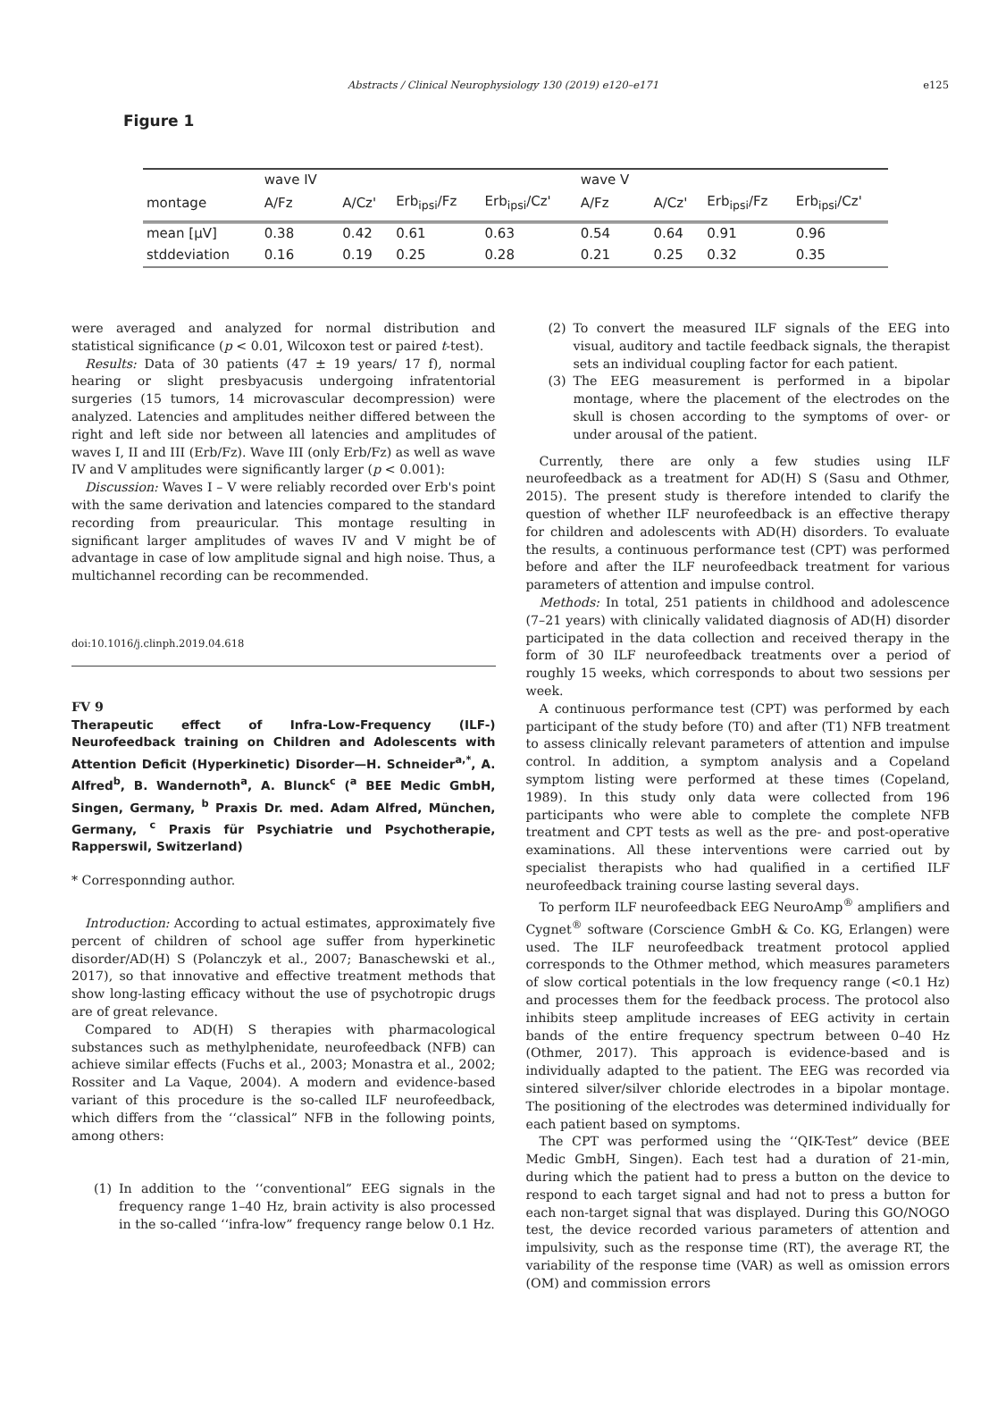Abstracts / Clinical Neurophysiology 130 (2019) e120–e171
e125
Figure 1
| | wave IV | | | | wave V | | | |
| montage | A/Fz | A/Cz' | Erb<sub>ipsi</sub>/Fz | Erb<sub>ipsi</sub>/Cz' | A/Fz | A/Cz' | Erb<sub>ipsi</sub>/Fz | Erb<sub>ipsi</sub>/Cz' |
| mean [µV] | 0.38 | 0.42 | 0.61 | 0.63 | 0.54 | 0.64 | 0.91 | 0.96 |
| stddeviation | 0.16 | 0.19 | 0.25 | 0.28 | 0.21 | 0.25 | 0.32 | 0.35 |
were averaged and analyzed for normal distribution and statistical significance (p < 0.01, Wilcoxon test or paired t-test).
Results: Data of 30 patients (47 ± 19 years/ 17 f), normal hearing or slight presbyacusis undergoing infratentorial surgeries (15 tumors, 14 microvascular decompression) were analyzed. Latencies and amplitudes neither differed between the right and left side nor between all latencies and amplitudes of waves I, II and III (Erb/Fz). Wave III (only Erb/Fz) as well as wave IV and V amplitudes were significantly larger (p < 0.001):
Discussion: Waves I – V were reliably recorded over Erb's point with the same derivation and latencies compared to the standard recording from preauricular. This montage resulting in significant larger amplitudes of waves IV and V might be of advantage in case of low amplitude signal and high noise. Thus, a multichannel recording can be recommended.
doi:10.1016/j.clinph.2019.04.618
FV 9
Therapeutic effect of Infra-Low-Frequency (ILF-) Neurofeedback training on Children and Adolescents with Attention Deficit (Hyperkinetic) Disorder—H. Schneider<sup>a,*</sup>, A. Alfred<sup>b</sup>, B. Wandernoth<sup>a</sup>, A. Blunck<sup>c</sup> (<sup>a</sup> BEE Medic GmbH, Singen, Germany, <sup>b</sup> Praxis Dr. med. Adam Alfred, München, Germany, <sup>c</sup> Praxis für Psychiatrie und Psychotherapie, Rapperswil, Switzerland)
* Corresponnding author.
Introduction: According to actual estimates, approximately five percent of children of school age suffer from hyperkinetic disorder/AD(H) S (Polanczyk et al., 2007; Banaschewski et al., 2017), so that innovative and effective treatment methods that show long-lasting efficacy without the use of psychotropic drugs are of great relevance.
Compared to AD(H) S therapies with pharmacological substances such as methylphenidate, neurofeedback (NFB) can achieve similar effects (Fuchs et al., 2003; Monastra et al., 2002; Rossiter and La Vaque, 2004). A modern and evidence-based variant of this procedure is the so-called ILF neurofeedback, which differs from the ‘‘classical” NFB in the following points, among others:
(1) In addition to the ‘‘conventional” EEG signals in the frequency range 1–40 Hz, brain activity is also processed in the so-called ‘‘infra-low” frequency range below 0.1 Hz.
(2) To convert the measured ILF signals of the EEG into visual, auditory and tactile feedback signals, the therapist sets an individual coupling factor for each patient.
(3) The EEG measurement is performed in a bipolar montage, where the placement of the electrodes on the skull is chosen according to the symptoms of over- or under arousal of the patient.
Currently, there are only a few studies using ILF neurofeedback as a treatment for AD(H) S (Sasu and Othmer, 2015). The present study is therefore intended to clarify the question of whether ILF neurofeedback is an effective therapy for children and adolescents with AD(H) disorders. To evaluate the results, a continuous performance test (CPT) was performed before and after the ILF neurofeedback treatment for various parameters of attention and impulse control.
Methods: In total, 251 patients in childhood and adolescence (7–21 years) with clinically validated diagnosis of AD(H) disorder participated in the data collection and received therapy in the form of 30 ILF neurofeedback treatments over a period of roughly 15 weeks, which corresponds to about two sessions per week.
A continuous performance test (CPT) was performed by each participant of the study before (T0) and after (T1) NFB treatment to assess clinically relevant parameters of attention and impulse control. In addition, a symptom analysis and a Copeland symptom listing were performed at these times (Copeland, 1989). In this study only data were collected from 196 participants who were able to complete the complete NFB treatment and CPT tests as well as the pre- and post-operative examinations. All these interventions were carried out by specialist therapists who had qualified in a certified ILF neurofeedback training course lasting several days.
To perform ILF neurofeedback EEG NeuroAmp<sup>®</sup> amplifiers and Cygnet<sup>®</sup> software (Corscience GmbH & Co. KG, Erlangen) were used. The ILF neurofeedback treatment protocol applied corresponds to the Othmer method, which measures parameters of slow cortical potentials in the low frequency range (<0.1 Hz) and processes them for the feedback process. The protocol also inhibits steep amplitude increases of EEG activity in certain bands of the entire frequency spectrum between 0–40 Hz (Othmer, 2017). This approach is evidence-based and is individually adapted to the patient. The EEG was recorded via sintered silver/silver chloride electrodes in a bipolar montage. The positioning of the electrodes was determined individually for each patient based on symptoms.
The CPT was performed using the ‘‘QIK-Test” device (BEE Medic GmbH, Singen). Each test had a duration of 21-min, during which the patient had to press a button on the device to respond to each target signal and had not to press a button for each non-target signal that was displayed. During this GO/NOGO test, the device recorded various parameters of attention and impulsivity, such as the response time (RT), the average RT, the variability of the response time (VAR) as well as omission errors (OM) and commission errors